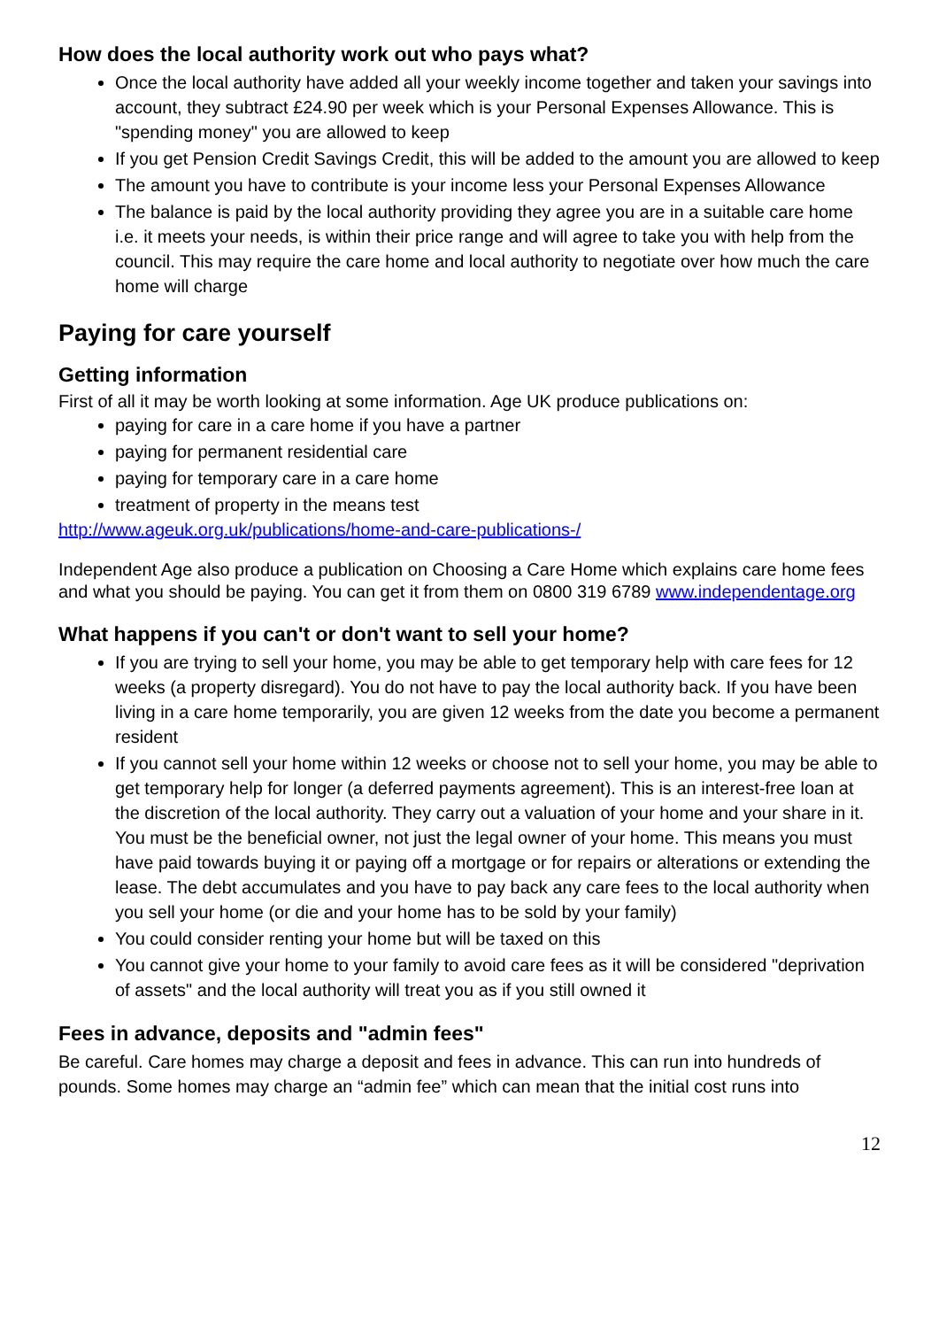How does the local authority work out who pays what?
Once the local authority have added all your weekly income together and taken your savings into account, they subtract £24.90 per week which is your Personal Expenses Allowance. This is "spending money" you are allowed to keep
If you get Pension Credit Savings Credit, this will be added to the amount you are allowed to keep
The amount you have to contribute is your income less your Personal Expenses Allowance
The balance is paid by the local authority providing they agree you are in a suitable care home i.e. it meets your needs, is within their price range and will agree to take you with help from the council. This may require the care home and local authority to negotiate over how much the care home will charge
Paying for care yourself
Getting information
First of all it may be worth looking at some information. Age UK produce publications on:
paying for care in a care home if you have a partner
paying for permanent residential care
paying for temporary care in a care home
treatment of property in the means test
http://www.ageuk.org.uk/publications/home-and-care-publications-/
Independent Age also produce a publication on Choosing a Care Home which explains care home fees and what you should be paying. You can get it from them on 0800 319 6789 www.independentage.org
What happens if you can't or don't want to sell your home?
If you are trying to sell your home, you may be able to get temporary help with care fees for 12 weeks (a property disregard). You do not have to pay the local authority back. If you have been living in a care home temporarily, you are given 12 weeks from the date you become a permanent resident
If you cannot sell your home within 12 weeks or choose not to sell your home, you may be able to get temporary help for longer (a deferred payments agreement). This is an interest-free loan at the discretion of the local authority. They carry out a valuation of your home and your share in it. You must be the beneficial owner, not just the legal owner of your home. This means you must have paid towards buying it or paying off a mortgage or for repairs or alterations or extending the lease. The debt accumulates and you have to pay back any care fees to the local authority when you sell your home (or die and your home has to be sold by your family)
You could consider renting your home but will be taxed on this
You cannot give your home to your family to avoid care fees as it will be considered "deprivation of assets" and the local authority will treat you as if you still owned it
Fees in advance, deposits and "admin fees"
Be careful. Care homes may charge a deposit and fees in advance. This can run into hundreds of pounds. Some homes may charge an “admin fee” which can mean that the initial cost runs into
12